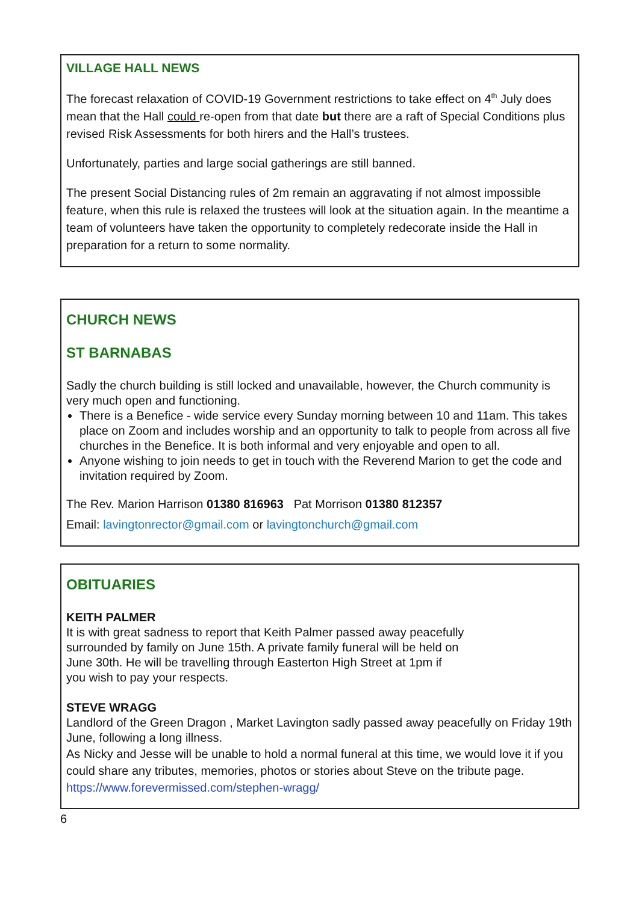VILLAGE HALL NEWS
The forecast relaxation of COVID-19 Government restrictions to take effect on 4<sup>th</sup> July does mean that the Hall could re-open from that date but there are a raft of Special Conditions plus revised Risk Assessments for both hirers and the Hall’s trustees.
Unfortunately, parties and large social gatherings are still banned.
The present Social Distancing rules of 2m remain an aggravating if not almost impossible feature, when this rule is relaxed the trustees will look at the situation again. In the meantime a team of volunteers have taken the opportunity to completely redecorate inside the Hall in preparation for a return to some normality.
CHURCH NEWS
ST BARNABAS
Sadly the church building is still locked and unavailable, however, the Church community is very much open and functioning.
There is a Benefice - wide service every Sunday morning between 10 and 11am. This takes place on Zoom and includes worship and an opportunity to talk to people from across all five churches in the Benefice. It is both informal and very enjoyable and open to all.
Anyone wishing to join needs to get in touch with the Reverend Marion to get the code and invitation required by Zoom.
The Rev. Marion Harrison 01380 816963 Pat Morrison 01380 812357
Email: lavingtonrector@gmail.com or lavingtonchurch@gmail.com
OBITUARIES
KEITH PALMER
It is with great sadness to report that Keith Palmer passed away peacefully
surrounded by family on June 15th. A private family funeral will be held on
June 30th. He will be travelling through Easterton High Street at 1pm if
you wish to pay your respects.
STEVE WRAGG
Landlord of the Green Dragon , Market Lavington sadly passed away peacefully on Friday 19th June, following a long illness.
As Nicky and Jesse will be unable to hold a normal funeral at this time, we would love it if you could share any tributes, memories, photos or stories about Steve on the tribute page.
https://www.forevermissed.com/stephen-wragg/
6